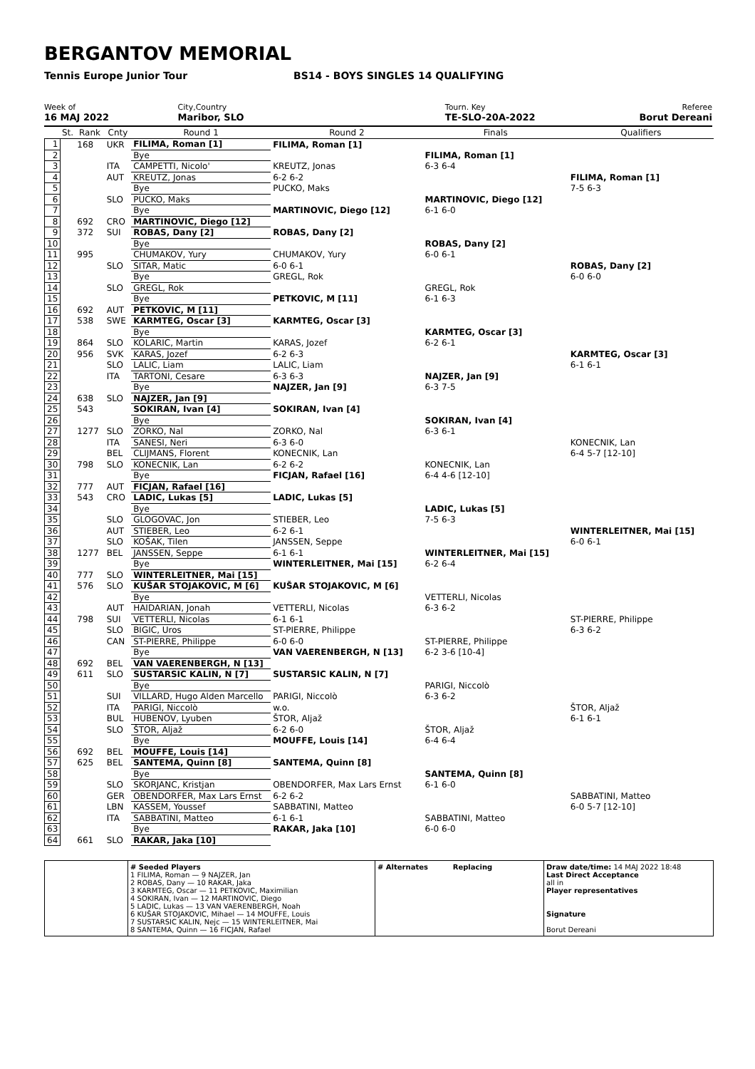BERGANTOV MEMORIAL
Tennis Europe Junior Tour BS14 - BOYS SINGLES 14 QUALIFYING
Week of
16 MAJ 2022
City,Country
Maribor, SLO
Tourn. Key
TE-SLO-20A-2022
Referee
Borut Dereani
| | St. | Rank | Cnty | Round 1 | Round 2 | Finals | Qualifiers |
| --- | --- | --- | --- | --- | --- | --- | --- |
| 1 | | 168 | UKR | FILIMA, Roman [1] | FILIMA, Roman [1] | | |
| 2 | | | | Bye | | FILIMA, Roman [1] | |
| 3 | | | ITA | CAMPETTI, Nicolo' | KREUTZ, Jonas | 6-3 6-4 | |
| 4 | | | AUT | KREUTZ, Jonas | 6-2 6-2 | | FILIMA, Roman [1] |
| 5 | | | | Bye | PUCKO, Maks | | 7-5 6-3 |
| 6 | | | SLO | PUCKO, Maks | | MARTINOVIC, Diego [12] | |
| 7 | | | | Bye | MARTINOVIC, Diego [12] | 6-1 6-0 | |
| 8 | | 692 | CRO | MARTINOVIC, Diego [12] | | | |
| 9 | | 372 | SUI | ROBAS, Dany [2] | ROBAS, Dany [2] | | |
| 10 | | | | Bye | | ROBAS, Dany [2] | |
| 11 | | 995 | | CHUMAKOV, Yury | CHUMAKOV, Yury | 6-0 6-1 | |
| 12 | | | SLO | SITAR, Matic | 6-0 6-1 | | ROBAS, Dany [2] |
| 13 | | | | Bye | GREGL, Rok | | 6-0 6-0 |
| 14 | | | SLO | GREGL, Rok | | GREGL, Rok | |
| 15 | | | | Bye | PETKOVIC, M [11] | 6-1 6-3 | |
| 16 | | 692 | AUT | PETKOVIC, M [11] | | | |
| 17 | | 538 | SWE | KARMTEG, Oscar [3] | KARMTEG, Oscar [3] | | |
| 18 | | | | Bye | | KARMTEG, Oscar [3] | |
| 19 | | 864 | SLO | KOLARIC, Martin | KARAS, Jozef | 6-2 6-1 | |
| 20 | | 956 | SVK | KARAS, Jozef | 6-2 6-3 | | KARMTEG, Oscar [3] |
| 21 | | | SLO | LALIC, Liam | LALIC, Liam | | 6-1 6-1 |
| 22 | | | ITA | TARTONI, Cesare | 6-3 6-3 | NAJZER, Jan [9] | |
| 23 | | | | Bye | NAJZER, Jan [9] | 6-3 7-5 | |
| 24 | | 638 | SLO | NAJZER, Jan [9] | | | |
| 25 | | 543 | | SOKIRAN, Ivan [4] | SOKIRAN, Ivan [4] | | |
| 26 | | | | Bye | | SOKIRAN, Ivan [4] | |
| 27 | | 1277 | SLO | ZORKO, Nal | ZORKO, Nal | 6-3 6-1 | |
| 28 | | | ITA | SANESI, Neri | 6-3 6-0 | | KONECNIK, Lan |
| 29 | | | BEL | CLIJMANS, Florent | KONECNIK, Lan | | 6-4 5-7 [12-10] |
| 30 | | 798 | SLO | KONECNIK, Lan | 6-2 6-2 | KONECNIK, Lan | |
| 31 | | | | Bye | FICJAN, Rafael [16] | 6-4 4-6 [12-10] | |
| 32 | | 777 | AUT | FICJAN, Rafael [16] | | | |
| 33 | | 543 | CRO | LADIC, Lukas [5] | LADIC, Lukas [5] | | |
| 34 | | | | Bye | | LADIC, Lukas [5] | |
| 35 | | | SLO | GLOGOVAC, Jon | STIEBER, Leo | 7-5 6-3 | |
| 36 | | | AUT | STIEBER, Leo | 6-2 6-1 | | WINTERLEITNER, Mai [15] |
| 37 | | | SLO | KOŠAK, Tilen | JANSSEN, Seppe | | 6-0 6-1 |
| 38 | | 1277 | BEL | JANSSEN, Seppe | 6-1 6-1 | WINTERLEITNER, Mai [15] | |
| 39 | | | | Bye | WINTERLEITNER, Mai [15] | 6-2 6-4 | |
| 40 | | 777 | SLO | WINTERLEITNER, Mai [15] | | | |
| 41 | | 576 | SLO | KUŠAR STOJAKOVIC, M [6] | KUŠAR STOJAKOVIC, M [6] | | |
| 42 | | | | Bye | | VETTERLI, Nicolas | |
| 43 | | | AUT | HAIDARIAN, Jonah | VETTERLI, Nicolas | 6-3 6-2 | |
| 44 | | 798 | SUI | VETTERLI, Nicolas | 6-1 6-1 | | ST-PIERRE, Philippe |
| 45 | | | SLO | BIGIC, Uros | ST-PIERRE, Philippe | | 6-3 6-2 |
| 46 | | | CAN | ST-PIERRE, Philippe | 6-0 6-0 | ST-PIERRE, Philippe | |
| 47 | | | | Bye | VAN VAERENBERGH, N [13] | 6-2 3-6 [10-4] | |
| 48 | | 692 | BEL | VAN VAERENBERGH, N [13] | | | |
| 49 | | 611 | SLO | SUSTARSIC KALIN, N [7] | SUSTARSIC KALIN, N [7] | | |
| 50 | | | | Bye | | PARIGI, Niccolò | |
| 51 | | | SUI | VILLARD, Hugo Alden Marcello | PARIGI, Niccolò | 6-3 6-2 | |
| 52 | | | ITA | PARIGI, Niccolò | w.o. | | ŠTOR, Aljaž |
| 53 | | | BUL | HUBENOV, Lyuben | ŠTOR, Aljaž | | 6-1 6-1 |
| 54 | | | SLO | ŠTOR, Aljaž | 6-2 6-0 | ŠTOR, Aljaž | |
| 55 | | | | Bye | MOUFFE, Louis [14] | 6-4 6-4 | |
| 56 | | 692 | BEL | MOUFFE, Louis [14] | | | |
| 57 | | 625 | BEL | SANTEMA, Quinn [8] | SANTEMA, Quinn [8] | | |
| 58 | | | | Bye | | SANTEMA, Quinn [8] | |
| 59 | | | SLO | SKORJANC, Kristjan | OBENDORFER, Max Lars Ernst | 6-1 6-0 | |
| 60 | | | GER | OBENDORFER, Max Lars Ernst | 6-2 6-2 | | SABBATINI, Matteo |
| 61 | | | LBN | KASSEM, Youssef | SABBATINI, Matteo | | 6-0 5-7 [12-10] |
| 62 | | | ITA | SABBATINI, Matteo | 6-1 6-1 | SABBATINI, Matteo | |
| 63 | | | | Bye | RAKAR, Jaka [10] | 6-0 6-0 | |
| 64 | | 661 | SLO | RAKAR, Jaka [10] | | | |
| | # Seeded Players 1 FILIMA, Roman — 9 NAJZER, Jan 2 ROBAS, Dany — 10 RAKAR, Jaka 3 KARMTEG, Oscar — 11 PETKOVIC, Maximilian 4 SOKIRAN, Ivan — 12 MARTINOVIC, Diego 5 LADIC, Lukas — 13 VAN VAERENBERGH, Noah 6 KUŠAR STOJAKOVIC, Mihael — 14 MOUFFE, Louis 7 SUSTARSIC KALIN, Nejc — 15 WINTERLEITNER, Mai 8 SANTEMA, Quinn — 16 FICJAN, Rafael | # Alternates Replacing | Draw date/time: 14 MAJ 2022 18:48 Last Direct Acceptance all in Player representatives Signature Borut Dereani |